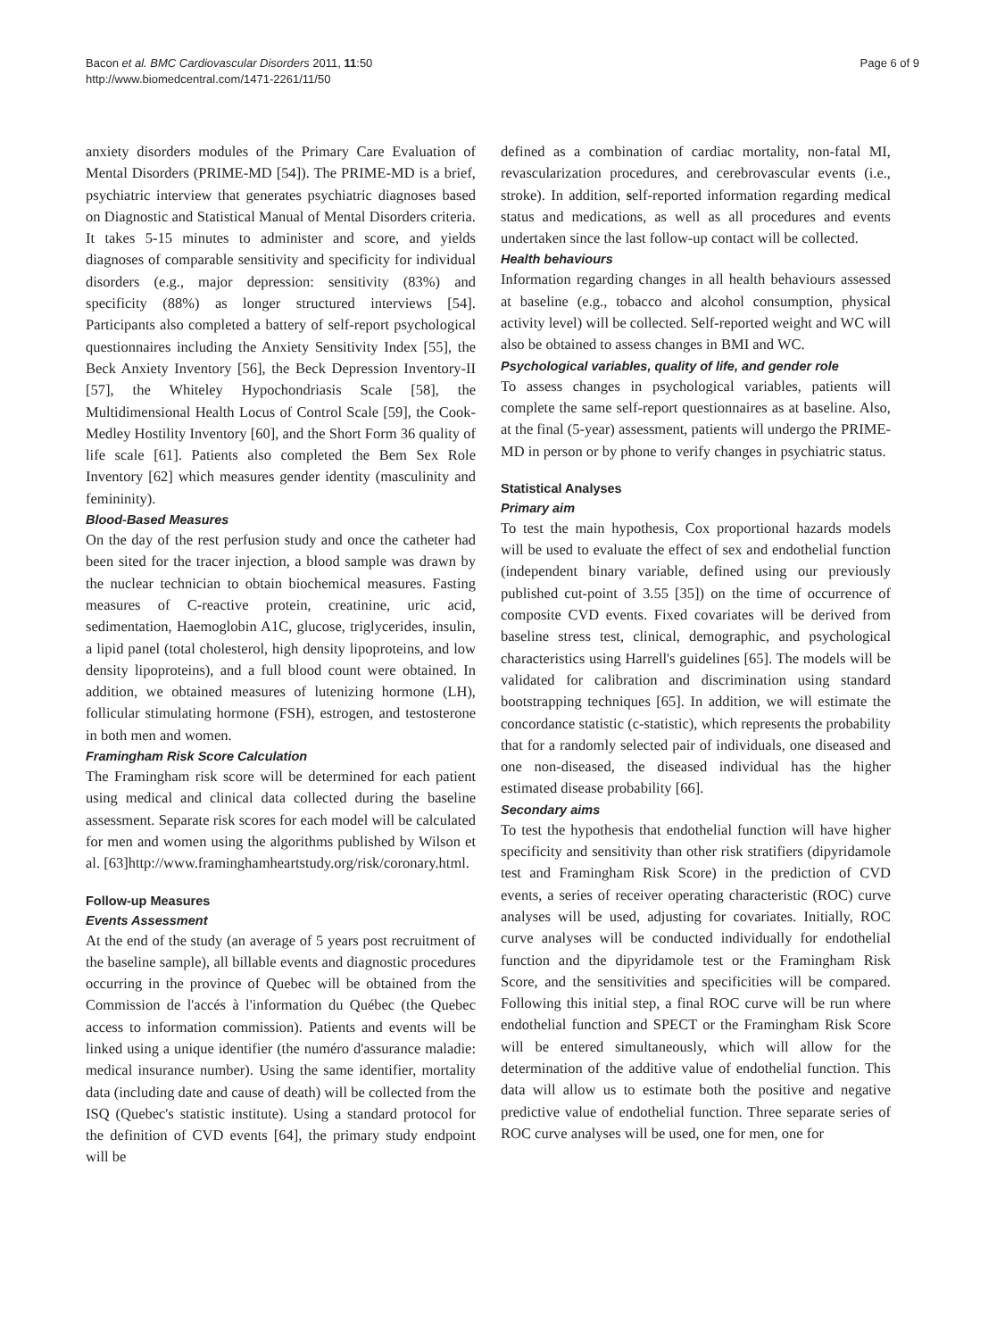Bacon et al. BMC Cardiovascular Disorders 2011, 11:50
http://www.biomedcentral.com/1471-2261/11/50
Page 6 of 9
anxiety disorders modules of the Primary Care Evaluation of Mental Disorders (PRIME-MD [54]). The PRIME-MD is a brief, psychiatric interview that generates psychiatric diagnoses based on Diagnostic and Statistical Manual of Mental Disorders criteria. It takes 5-15 minutes to administer and score, and yields diagnoses of comparable sensitivity and specificity for individual disorders (e.g., major depression: sensitivity (83%) and specificity (88%) as longer structured interviews [54]. Participants also completed a battery of self-report psychological questionnaires including the Anxiety Sensitivity Index [55], the Beck Anxiety Inventory [56], the Beck Depression Inventory-II [57], the Whiteley Hypochondriasis Scale [58], the Multidimensional Health Locus of Control Scale [59], the Cook-Medley Hostility Inventory [60], and the Short Form 36 quality of life scale [61]. Patients also completed the Bem Sex Role Inventory [62] which measures gender identity (masculinity and femininity).
Blood-Based Measures
On the day of the rest perfusion study and once the catheter had been sited for the tracer injection, a blood sample was drawn by the nuclear technician to obtain biochemical measures. Fasting measures of C-reactive protein, creatinine, uric acid, sedimentation, Haemoglobin A1C, glucose, triglycerides, insulin, a lipid panel (total cholesterol, high density lipoproteins, and low density lipoproteins), and a full blood count were obtained. In addition, we obtained measures of lutenizing hormone (LH), follicular stimulating hormone (FSH), estrogen, and testosterone in both men and women.
Framingham Risk Score Calculation
The Framingham risk score will be determined for each patient using medical and clinical data collected during the baseline assessment. Separate risk scores for each model will be calculated for men and women using the algorithms published by Wilson et al. [63]http://www.framinghamheartstudy.org/risk/coronary.html.
Follow-up Measures
Events Assessment
At the end of the study (an average of 5 years post recruitment of the baseline sample), all billable events and diagnostic procedures occurring in the province of Quebec will be obtained from the Commission de l'accés à l'information du Québec (the Quebec access to information commission). Patients and events will be linked using a unique identifier (the numéro d'assurance maladie: medical insurance number). Using the same identifier, mortality data (including date and cause of death) will be collected from the ISQ (Quebec's statistic institute). Using a standard protocol for the definition of CVD events [64], the primary study endpoint will be
defined as a combination of cardiac mortality, non-fatal MI, revascularization procedures, and cerebrovascular events (i.e., stroke). In addition, self-reported information regarding medical status and medications, as well as all procedures and events undertaken since the last follow-up contact will be collected.
Health behaviours
Information regarding changes in all health behaviours assessed at baseline (e.g., tobacco and alcohol consumption, physical activity level) will be collected. Self-reported weight and WC will also be obtained to assess changes in BMI and WC.
Psychological variables, quality of life, and gender role
To assess changes in psychological variables, patients will complete the same self-report questionnaires as at baseline. Also, at the final (5-year) assessment, patients will undergo the PRIME-MD in person or by phone to verify changes in psychiatric status.
Statistical Analyses
Primary aim
To test the main hypothesis, Cox proportional hazards models will be used to evaluate the effect of sex and endothelial function (independent binary variable, defined using our previously published cut-point of 3.55 [35]) on the time of occurrence of composite CVD events. Fixed covariates will be derived from baseline stress test, clinical, demographic, and psychological characteristics using Harrell's guidelines [65]. The models will be validated for calibration and discrimination using standard bootstrapping techniques [65]. In addition, we will estimate the concordance statistic (c-statistic), which represents the probability that for a randomly selected pair of individuals, one diseased and one non-diseased, the diseased individual has the higher estimated disease probability [66].
Secondary aims
To test the hypothesis that endothelial function will have higher specificity and sensitivity than other risk stratifiers (dipyridamole test and Framingham Risk Score) in the prediction of CVD events, a series of receiver operating characteristic (ROC) curve analyses will be used, adjusting for covariates. Initially, ROC curve analyses will be conducted individually for endothelial function and the dipyridamole test or the Framingham Risk Score, and the sensitivities and specificities will be compared. Following this initial step, a final ROC curve will be run where endothelial function and SPECT or the Framingham Risk Score will be entered simultaneously, which will allow for the determination of the additive value of endothelial function. This data will allow us to estimate both the positive and negative predictive value of endothelial function. Three separate series of ROC curve analyses will be used, one for men, one for